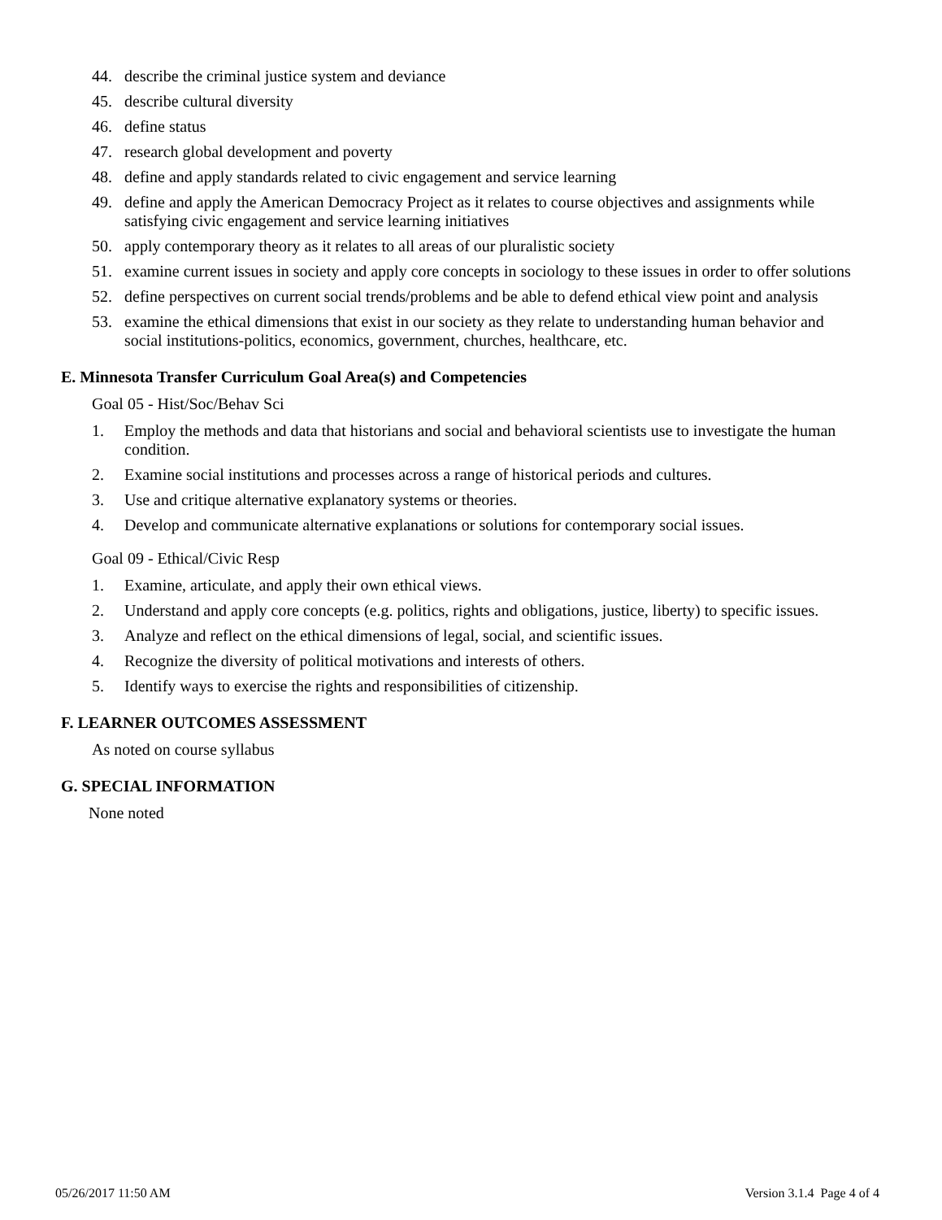44. describe the criminal justice system and deviance
45. describe cultural diversity
46. define status
47. research global development and poverty
48. define and apply standards related to civic engagement and service learning
49. define and apply the American Democracy Project as it relates to course objectives and assignments while satisfying civic engagement and service learning initiatives
50. apply contemporary theory as it relates to all areas of our pluralistic society
51. examine current issues in society and apply core concepts in sociology to these issues in order to offer solutions
52. define perspectives on current social trends/problems and be able to defend ethical view point and analysis
53. examine the ethical dimensions that exist in our society as they relate to understanding human behavior and social institutions-politics, economics, government, churches, healthcare, etc.
E. Minnesota Transfer Curriculum Goal Area(s) and Competencies
Goal 05 - Hist/Soc/Behav Sci
1. Employ the methods and data that historians and social and behavioral scientists use to investigate the human condition.
2. Examine social institutions and processes across a range of historical periods and cultures.
3. Use and critique alternative explanatory systems or theories.
4. Develop and communicate alternative explanations or solutions for contemporary social issues.
Goal 09 - Ethical/Civic Resp
1. Examine, articulate, and apply their own ethical views.
2. Understand and apply core concepts (e.g. politics, rights and obligations, justice, liberty) to specific issues.
3. Analyze and reflect on the ethical dimensions of legal, social, and scientific issues.
4. Recognize the diversity of political motivations and interests of others.
5. Identify ways to exercise the rights and responsibilities of citizenship.
F. LEARNER OUTCOMES ASSESSMENT
As noted on course syllabus
G. SPECIAL INFORMATION
None noted
05/26/2017 11:50 AM Version 3.1.4 Page 4 of 4